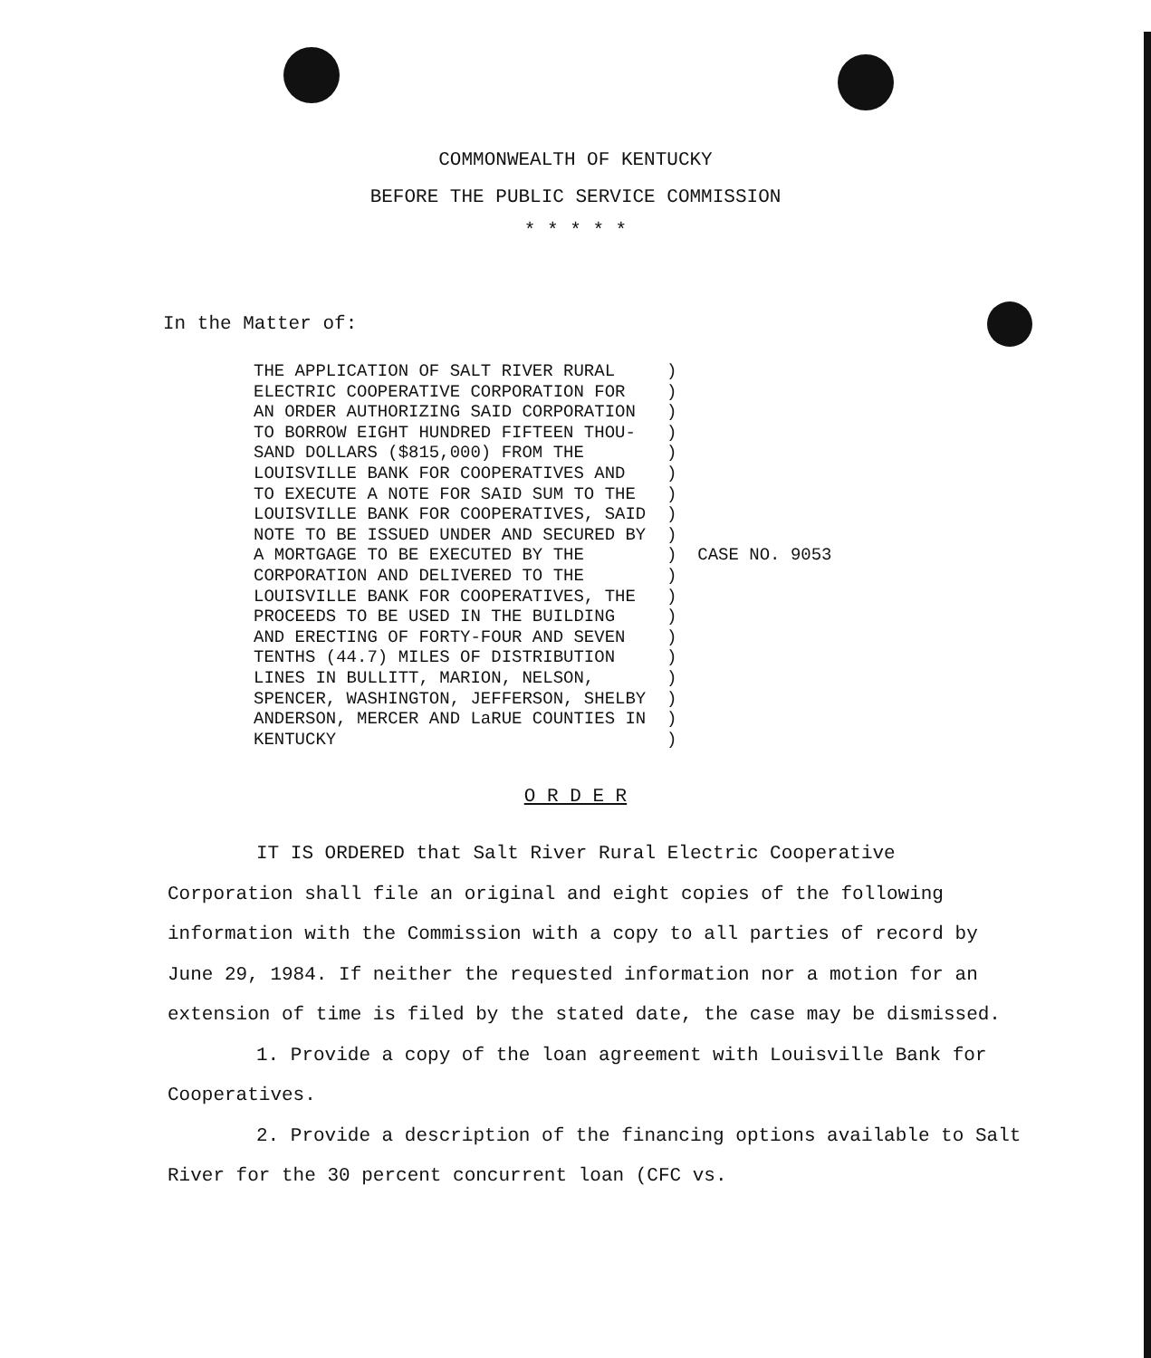COMMONWEALTH OF KENTUCKY
BEFORE THE PUBLIC SERVICE COMMISSION
* * * * *
In the Matter of:
THE APPLICATION OF SALT RIVER RURAL     )
ELECTRIC COOPERATIVE CORPORATION FOR    )
AN ORDER AUTHORIZING SAID CORPORATION   )
TO BORROW EIGHT HUNDRED FIFTEEN THOU-   )
SAND DOLLARS ($815,000) FROM THE        )
LOUISVILLE BANK FOR COOPERATIVES AND    )
TO EXECUTE A NOTE FOR SAID SUM TO THE   )
LOUISVILLE BANK FOR COOPERATIVES, SAID  )
NOTE TO BE ISSUED UNDER AND SECURED BY  )
A MORTGAGE TO BE EXECUTED BY THE        )  CASE NO. 9053
CORPORATION AND DELIVERED TO THE        )
LOUISVILLE BANK FOR COOPERATIVES, THE   )
PROCEEDS TO BE USED IN THE BUILDING     )
AND ERECTING OF FORTY-FOUR AND SEVEN    )
TENTHS (44.7) MILES OF DISTRIBUTION     )
LINES IN BULLITT, MARION, NELSON,       )
SPENCER, WASHINGTON, JEFFERSON, SHELBY  )
ANDERSON, MERCER AND LaRUE COUNTIES IN  )
KENTUCKY                                )
O R D E R
IT IS ORDERED that Salt River Rural Electric Cooperative Corporation shall file an original and eight copies of the following information with the Commission with a copy to all parties of record by June 29, 1984. If neither the requested information nor a motion for an extension of time is filed by the stated date, the case may be dismissed.
1. Provide a copy of the loan agreement with Louisville Bank for Cooperatives.
2. Provide a description of the financing options available to Salt River for the 30 percent concurrent loan (CFC vs.